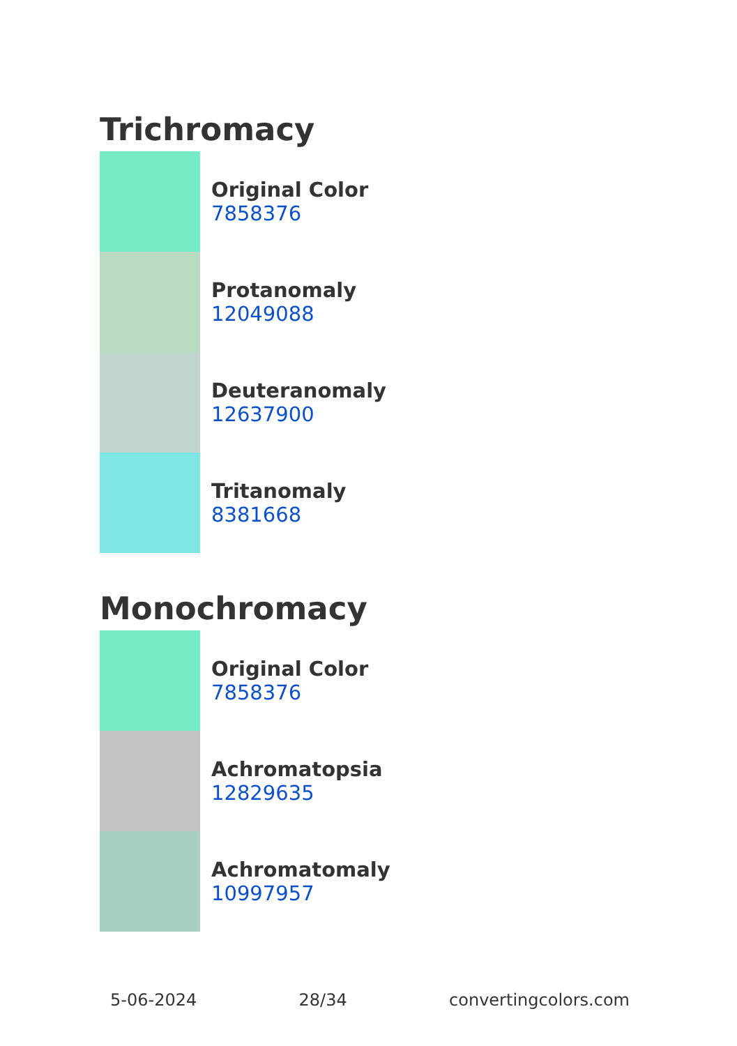Trichromacy
Original Color
7858376
Protanomaly
12049088
Deuteranomaly
12637900
Tritanomaly
8381668
Monochromacy
Original Color
7858376
Achromatopsia
12829635
Achromatomaly
10997957
5-06-2024 28/34 convertingcolors.com